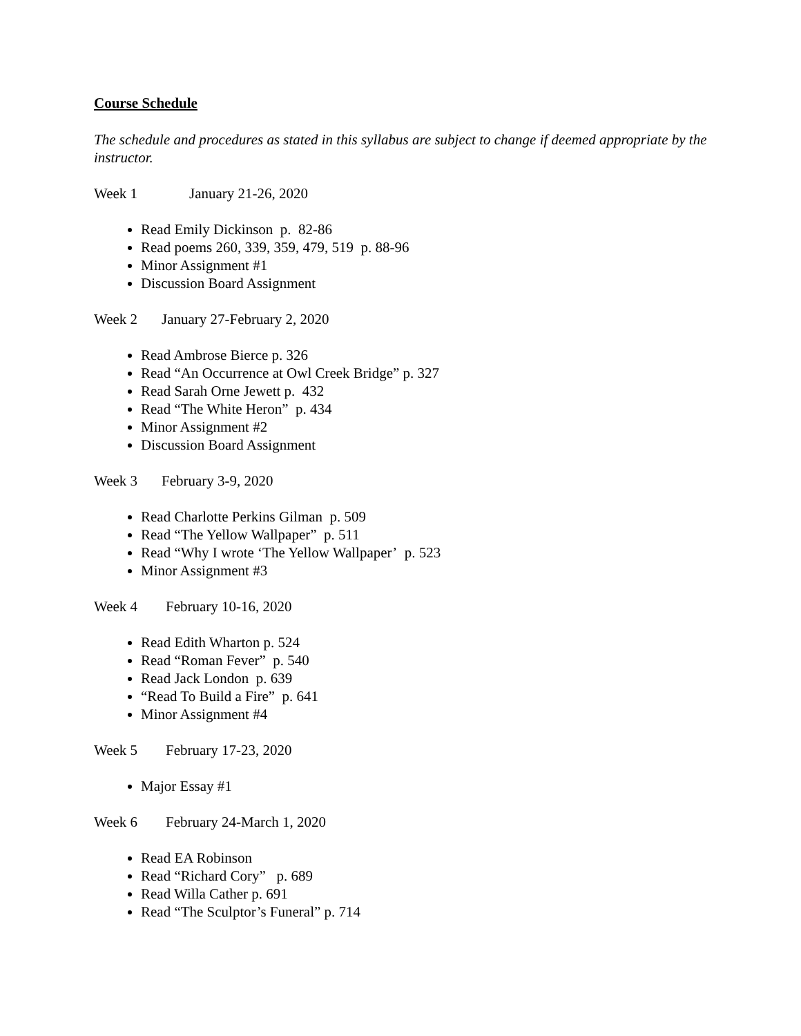Course Schedule
The schedule and procedures as stated in this syllabus are subject to change if deemed appropriate by the instructor.
Week 1 January 21-26, 2020
Read Emily Dickinson p. 82-86
Read poems 260, 339, 359, 479, 519 p. 88-96
Minor Assignment #1
Discussion Board Assignment
Week 2 January 27-February 2, 2020
Read Ambrose Bierce p. 326
Read “An Occurrence at Owl Creek Bridge” p. 327
Read Sarah Orne Jewett p. 432
Read “The White Heron” p. 434
Minor Assignment #2
Discussion Board Assignment
Week 3 February 3-9, 2020
Read Charlotte Perkins Gilman p. 509
Read “The Yellow Wallpaper” p. 511
Read “Why I wrote ‘The Yellow Wallpaper’ p. 523
Minor Assignment #3
Week 4 February 10-16, 2020
Read Edith Wharton p. 524
Read “Roman Fever” p. 540
Read Jack London p. 639
“Read To Build a Fire” p. 641
Minor Assignment #4
Week 5 February 17-23, 2020
Major Essay #1
Week 6 February 24-March 1, 2020
Read EA Robinson
Read “Richard Cory” p. 689
Read Willa Cather p. 691
Read “The Sculptor’s Funeral” p. 714